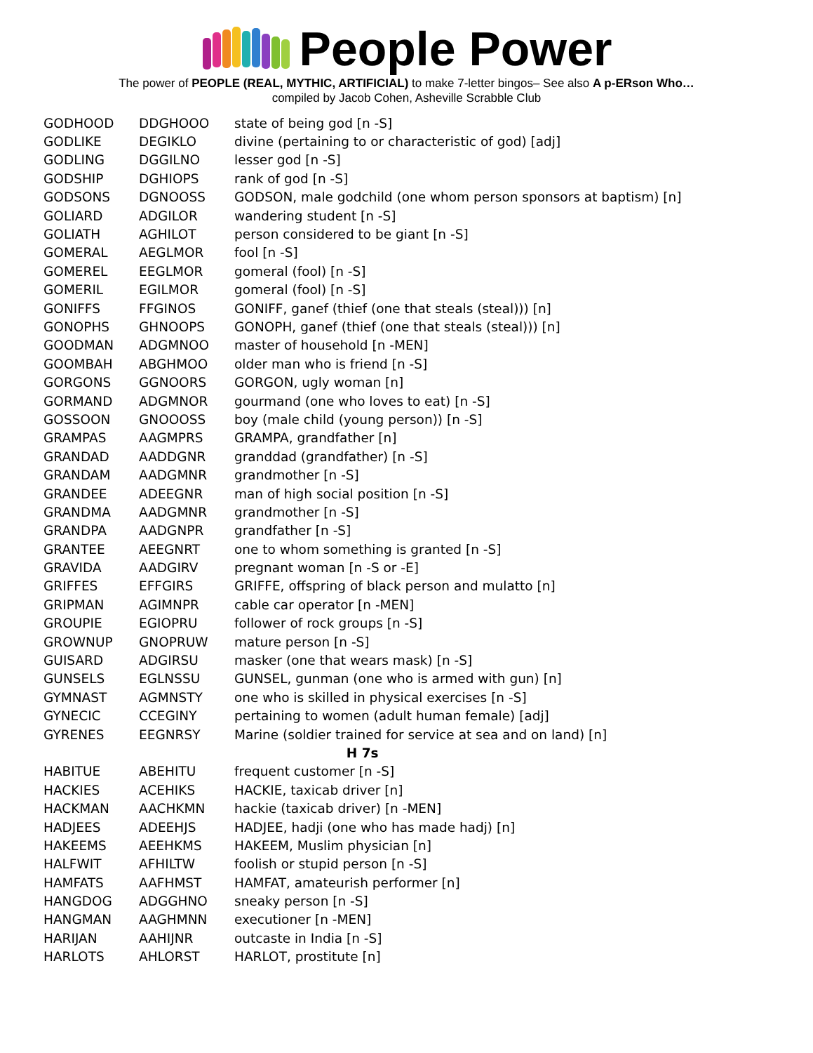People Power
The power of PEOPLE (REAL, MYTHIC, ARTIFICIAL) to make 7-letter bingos– See also A p-ERson Who…
compiled by Jacob Cohen, Asheville Scrabble Club
| GODHOOD | DDGHOOO | state of being god [n -S] |
| GODLIKE | DEGIKLO | divine (pertaining to or characteristic of god) [adj] |
| GODLING | DGGILNO | lesser god [n -S] |
| GODSHIP | DGHIOPS | rank of god [n -S] |
| GODSONS | DGNOOSS | GODSON, male godchild (one whom person sponsors at baptism) [n] |
| GOLIARD | ADGILOR | wandering student [n -S] |
| GOLIATH | AGHILOT | person considered to be giant [n -S] |
| GOMERAL | AEGLMOR | fool [n -S] |
| GOMEREL | EEGLMOR | gomeral (fool) [n -S] |
| GOMERIL | EGILMOR | gomeral (fool) [n -S] |
| GONIFFS | FFGINOS | GONIFF, ganef (thief (one that steals (steal))) [n] |
| GONOPHS | GHNOOPS | GONOPH, ganef (thief (one that steals (steal))) [n] |
| GOODMAN | ADGMNOO | master of household [n -MEN] |
| GOOMBAH | ABGHMOO | older man who is friend [n -S] |
| GORGONS | GGNOORS | GORGON, ugly woman [n] |
| GORMAND | ADGMNOR | gourmand (one who loves to eat) [n -S] |
| GOSSOON | GNOOOSS | boy (male child (young person)) [n -S] |
| GRAMPAS | AAGMPRS | GRAMPA, grandfather [n] |
| GRANDAD | AADDGNR | granddad (grandfather) [n -S] |
| GRANDAM | AADGMNR | grandmother [n -S] |
| GRANDEE | ADEEGNR | man of high social position [n -S] |
| GRANDMA | AADGMNR | grandmother [n -S] |
| GRANDPA | AADGNPR | grandfather [n -S] |
| GRANTEE | AEEGNRT | one to whom something is granted [n -S] |
| GRAVIDA | AADGIRV | pregnant woman [n -S or -E] |
| GRIFFES | EFFGIRS | GRIFFE, offspring of black person and mulatto [n] |
| GRIPMAN | AGIMNPR | cable car operator [n -MEN] |
| GROUPIE | EGIOPRU | follower of rock groups [n -S] |
| GROWNUP | GNOPRUW | mature person [n -S] |
| GUISARD | ADGIRSU | masker (one that wears mask) [n -S] |
| GUNSELS | EGLNSSU | GUNSEL, gunman (one who is armed with gun) [n] |
| GYMNAST | AGMNSTY | one who is skilled in physical exercises [n -S] |
| GYNECIC | CCEGINY | pertaining to women (adult human female) [adj] |
| GYRENES | EEGNRSY | Marine (soldier trained for service at sea and on land) [n] |
| H 7s | | |
| HABITUE | ABEHITU | frequent customer [n -S] |
| HACKIES | ACEHIKS | HACKIE, taxicab driver [n] |
| HACKMAN | AACHKMN | hackie (taxicab driver) [n -MEN] |
| HADJEES | ADEEHJS | HADJEE, hadji (one who has made hadj) [n] |
| HAKEEMS | AEEHKMS | HAKEEM, Muslim physician [n] |
| HALFWIT | AFHILTW | foolish or stupid person [n -S] |
| HAMFATS | AAFHMST | HAMFAT, amateurish performer [n] |
| HANGDOG | ADGGHNO | sneaky person [n -S] |
| HANGMAN | AAGHMNN | executioner [n -MEN] |
| HARIJAN | AAHIJNR | outcaste in India [n -S] |
| HARLOTS | AHLORST | HARLOT, prostitute [n] |